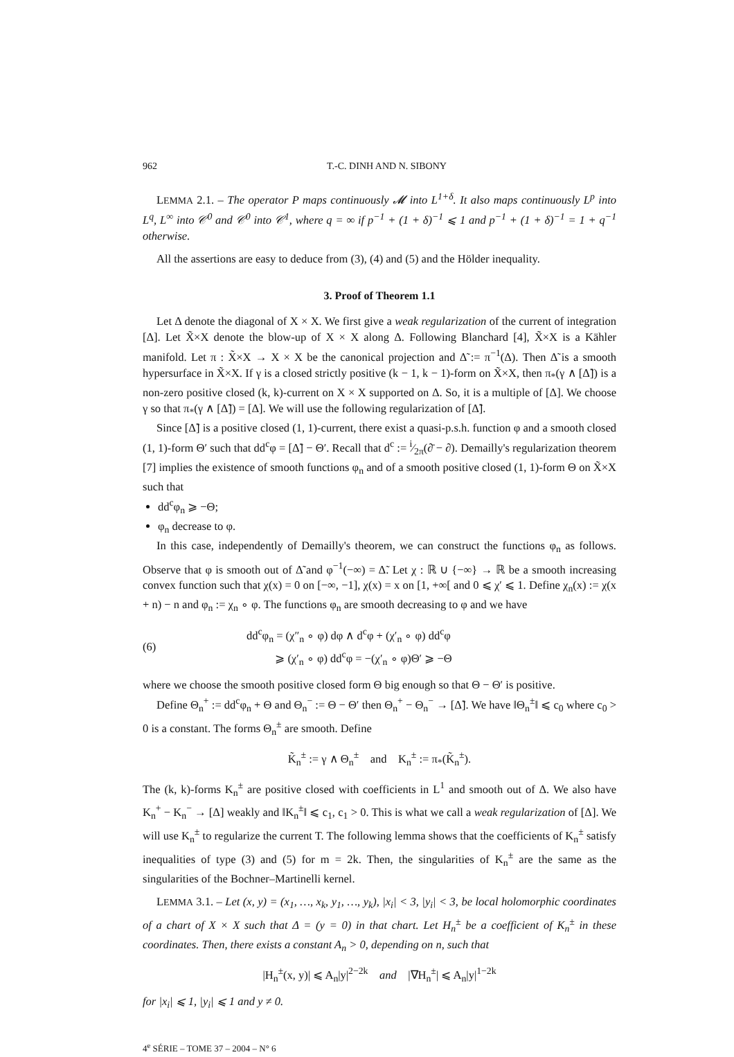962 T.-C. DINH AND N. SIBONY
LEMMA 2.1. – The operator P maps continuously 𝓜 into L<sup>1+δ</sup>. It also maps continuously L<sup>p</sup> into L<sup>q</sup>, L<sup>∞</sup> into 𝒞<sup>0</sup> and 𝒞<sup>0</sup> into 𝒞<sup>1</sup>, where q = ∞ if p<sup>−1</sup> + (1 + δ)<sup>−1</sup> ⩽ 1 and p<sup>−1</sup> + (1 + δ)<sup>−1</sup> = 1 + q<sup>−1</sup> otherwise.
All the assertions are easy to deduce from (3), (4) and (5) and the Hölder inequality.
3. Proof of Theorem 1.1
Let Δ denote the diagonal of X × X. We first give a weak regularization of the current of integration [Δ]. Let X̃×X denote the blow-up of X × X along Δ. Following Blanchard [4], X̃×X is a Kähler manifold. Let π : X̃×X → X × X be the canonical projection and Δ̃ := π<sup>−1</sup>(Δ). Then Δ̃ is a smooth hypersurface in X̃×X. If γ is a closed strictly positive (k − 1, k − 1)-form on X̃×X, then π<sub>*</sub>(γ ∧ [Δ̃]) is a non-zero positive closed (k, k)-current on X × X supported on Δ. So, it is a multiple of [Δ]. We choose γ so that π<sub>*</sub>(γ ∧ [Δ̃]) = [Δ]. We will use the following regularization of [Δ̃].
Since [Δ̃] is a positive closed (1, 1)-current, there exist a quasi-p.s.h. function φ and a smooth closed (1, 1)-form Θ′ such that dd<sup>c</sup>φ = [Δ̃] − Θ′. Recall that d<sup>c</sup> := i⁄2π(∂̄ − ∂). Demailly's regularization theorem [7] implies the existence of smooth functions φ<sub>n</sub> and of a smooth positive closed (1, 1)-form Θ on X̃×X such that
dd<sup>c</sup>φ<sub>n</sub> ⩾ −Θ;
φ<sub>n</sub> decrease to φ.
In this case, independently of Demailly's theorem, we can construct the functions φ<sub>n</sub> as follows. Observe that φ is smooth out of Δ̃ and φ<sup>−1</sup>(−∞) = Δ̃. Let χ : ℝ ∪ {−∞} → ℝ be a smooth increasing convex function such that χ(x) = 0 on [−∞, −1], χ(x) = x on [1, +∞[ and 0 ⩽ χ′ ⩽ 1. Define χ<sub>n</sub>(x) := χ(x + n) − n and φ<sub>n</sub> := χ<sub>n</sub> ∘ φ. The functions φ<sub>n</sub> are smooth decreasing to φ and we have
(6)
dd<sup>c</sup>φ<sub>n</sub> = (χ″<sub>n</sub> ∘ φ) dφ ∧ d<sup>c</sup>φ + (χ′<sub>n</sub> ∘ φ) dd<sup>c</sup>φ
⩾ (χ′<sub>n</sub> ∘ φ) dd<sup>c</sup>φ = −(χ′<sub>n</sub> ∘ φ)Θ′ ⩾ −Θ
where we choose the smooth positive closed form Θ big enough so that Θ − Θ′ is positive.
Define Θ<sub>n</sub><sup>+</sup> := dd<sup>c</sup>φ<sub>n</sub> + Θ and Θ<sub>n</sub><sup>−</sup> := Θ − Θ′ then Θ<sub>n</sub><sup>+</sup> − Θ<sub>n</sub><sup>−</sup> → [Δ̃]. We have ‖Θ<sub>n</sub><sup>±</sup>‖ ⩽ c<sub>0</sub> where c<sub>0</sub> > 0 is a constant. The forms Θ<sub>n</sub><sup>±</sup> are smooth. Define
K̃<sub>n</sub><sup>±</sup> := γ ∧ Θ<sub>n</sub><sup>±</sup> and K<sub>n</sub><sup>±</sup> := π<sub>*</sub>(K̃<sub>n</sub><sup>±</sup>).
The (k, k)-forms K<sub>n</sub><sup>±</sup> are positive closed with coefficients in L<sup>1</sup> and smooth out of Δ. We also have K<sub>n</sub><sup>+</sup> − K<sub>n</sub><sup>−</sup> → [Δ] weakly and ‖K<sub>n</sub><sup>±</sup>‖ ⩽ c<sub>1</sub>, c<sub>1</sub> > 0. This is what we call a weak regularization of [Δ]. We will use K<sub>n</sub><sup>±</sup> to regularize the current T. The following lemma shows that the coefficients of K<sub>n</sub><sup>±</sup> satisfy inequalities of type (3) and (5) for m = 2k. Then, the singularities of K<sub>n</sub><sup>±</sup> are the same as the singularities of the Bochner–Martinelli kernel.
LEMMA 3.1. – Let (x, y) = (x<sub>1</sub>, …, x<sub>k</sub>, y<sub>1</sub>, …, y<sub>k</sub>), |x<sub>i</sub>| < 3, |y<sub>i</sub>| < 3, be local holomorphic coordinates of a chart of X × X such that Δ = (y = 0) in that chart. Let H<sub>n</sub><sup>±</sup> be a coefficient of K<sub>n</sub><sup>±</sup> in these coordinates. Then, there exists a constant A<sub>n</sub> > 0, depending on n, such that
|H<sub>n</sub><sup>±</sup>(x, y)| ⩽ A<sub>n</sub>|y|<sup>2−2k</sup> and |∇H<sub>n</sub><sup>±</sup>| ⩽ A<sub>n</sub>|y|<sup>1−2k</sup>
for |x<sub>i</sub>| ⩽ 1, |y<sub>i</sub>| ⩽ 1 and y ≠ 0.
4<sup>e</sup> SÉRIE – TOME 37 – 2004 – N° 6